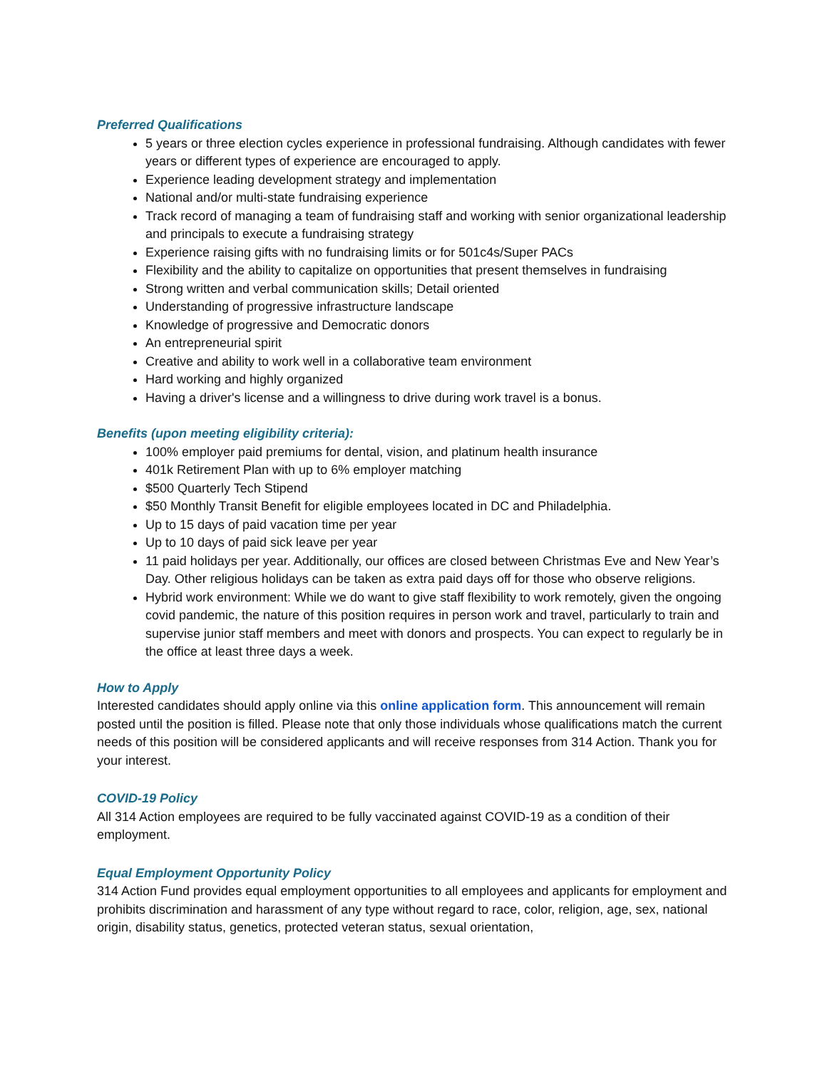Preferred Qualifications
5 years or three election cycles experience in professional fundraising. Although candidates with fewer years or different types of experience are encouraged to apply.
Experience leading development strategy and implementation
National and/or multi-state fundraising experience
Track record of managing a team of fundraising staff and working with senior organizational leadership and principals to execute a fundraising strategy
Experience raising gifts with no fundraising limits or for 501c4s/Super PACs
Flexibility and the ability to capitalize on opportunities that present themselves in fundraising
Strong written and verbal communication skills; Detail oriented
Understanding of progressive infrastructure landscape
Knowledge of progressive and Democratic donors
An entrepreneurial spirit
Creative and ability to work well in a collaborative team environment
Hard working and highly organized
Having a driver's license and a willingness to drive during work travel is a bonus.
Benefits (upon meeting eligibility criteria):
100% employer paid premiums for dental, vision, and platinum health insurance
401k Retirement Plan with up to 6% employer matching
$500 Quarterly Tech Stipend
$50 Monthly Transit Benefit for eligible employees located in DC and Philadelphia.
Up to 15 days of paid vacation time per year
Up to 10 days of paid sick leave per year
11 paid holidays per year. Additionally, our offices are closed between Christmas Eve and New Year’s Day. Other religious holidays can be taken as extra paid days off for those who observe religions.
Hybrid work environment: While we do want to give staff flexibility to work remotely, given the ongoing covid pandemic, the nature of this position requires in person work and travel, particularly to train and supervise junior staff members and meet with donors and prospects. You can expect to regularly be in the office at least three days a week.
How to Apply
Interested candidates should apply online via this online application form. This announcement will remain posted until the position is filled. Please note that only those individuals whose qualifications match the current needs of this position will be considered applicants and will receive responses from 314 Action. Thank you for your interest.
COVID-19 Policy
All 314 Action employees are required to be fully vaccinated against COVID-19 as a condition of their employment.
Equal Employment Opportunity Policy
314 Action Fund provides equal employment opportunities to all employees and applicants for employment and prohibits discrimination and harassment of any type without regard to race, color, religion, age, sex, national origin, disability status, genetics, protected veteran status, sexual orientation,